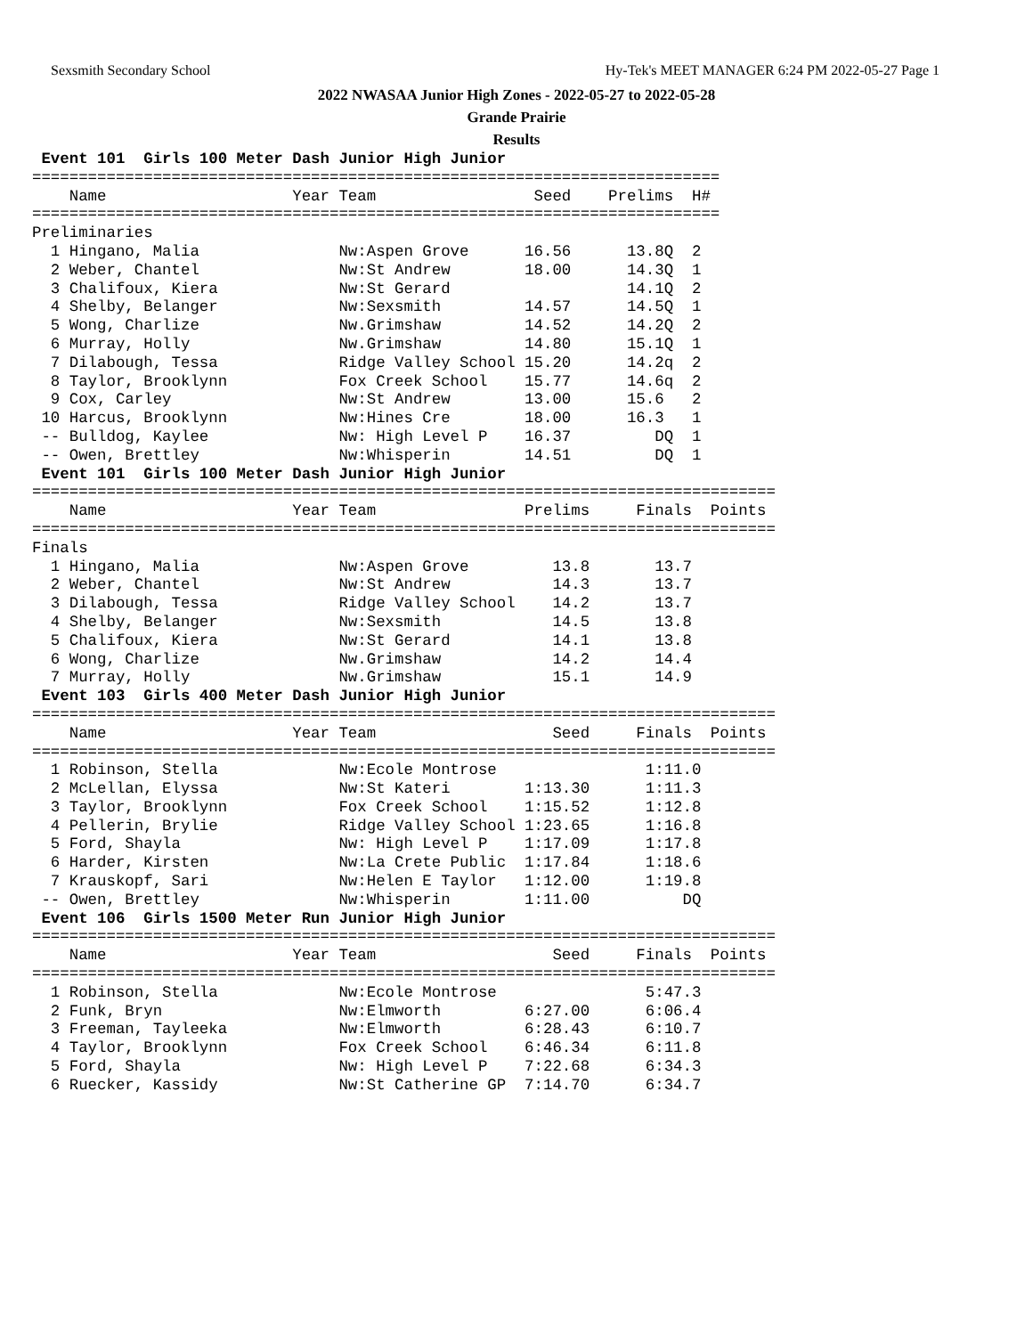Sexsmith Secondary School Hy-Tek's MEET MANAGER 6:24 PM 2022-05-27 Page 1
2022 NWASAA Junior High Zones - 2022-05-27 to 2022-05-28
Grande Prairie
Results
 Event 101  Girls 100 Meter Dash Junior High Junior
==========================================================================
    Name                    Year Team                 Seed    Prelims  H#
==========================================================================
Preliminaries
  1 Hingano, Malia               Nw:Aspen Grove      16.56      13.8Q  2
  2 Weber, Chantel               Nw:St Andrew        18.00      14.3Q  1
  3 Chalifoux, Kiera             Nw:St Gerard                   14.1Q  2
  4 Shelby, Belanger             Nw:Sexsmith         14.57      14.5Q  1
  5 Wong, Charlize               Nw.Grimshaw         14.52      14.2Q  2
  6 Murray, Holly                Nw.Grimshaw         14.80      15.1Q  1
  7 Dilabough, Tessa             Ridge Valley School 15.20      14.2q  2
  8 Taylor, Brooklynn            Fox Creek School    15.77      14.6q  2
  9 Cox, Carley                  Nw:St Andrew        13.00      15.6   2
 10 Harcus, Brooklynn            Nw:Hines Cre        18.00      16.3   1
 -- Bulldog, Kaylee              Nw: High Level P    16.37         DQ  1
 -- Owen, Brettley               Nw:Whisperin        14.51         DQ  1
 Event 101  Girls 100 Meter Dash Junior High Junior
================================================================================
    Name                    Year Team                Prelims     Finals  Points
================================================================================
Finals
  1 Hingano, Malia               Nw:Aspen Grove         13.8       13.7
  2 Weber, Chantel               Nw:St Andrew           14.3       13.7
  3 Dilabough, Tessa             Ridge Valley School    14.2       13.7
  4 Shelby, Belanger             Nw:Sexsmith            14.5       13.8
  5 Chalifoux, Kiera             Nw:St Gerard           14.1       13.8
  6 Wong, Charlize               Nw.Grimshaw            14.2       14.4
  7 Murray, Holly                Nw.Grimshaw            15.1       14.9
 Event 103  Girls 400 Meter Dash Junior High Junior
================================================================================
    Name                    Year Team                   Seed     Finals  Points
================================================================================
  1 Robinson, Stella             Nw:Ecole Montrose                1:11.0
  2 McLellan, Elyssa             Nw:St Kateri        1:13.30      1:11.3
  3 Taylor, Brooklynn            Fox Creek School    1:15.52      1:12.8
  4 Pellerin, Brylie             Ridge Valley School 1:23.65      1:16.8
  5 Ford, Shayla                 Nw: High Level P    1:17.09      1:17.8
  6 Harder, Kirsten              Nw:La Crete Public  1:17.84      1:18.6
  7 Krauskopf, Sari              Nw:Helen E Taylor   1:12.00      1:19.8
 -- Owen, Brettley               Nw:Whisperin        1:11.00          DQ
 Event 106  Girls 1500 Meter Run Junior High Junior
================================================================================
    Name                    Year Team                   Seed     Finals  Points
================================================================================
  1 Robinson, Stella             Nw:Ecole Montrose                5:47.3
  2 Funk, Bryn                   Nw:Elmworth         6:27.00      6:06.4
  3 Freeman, Tayleeka            Nw:Elmworth         6:28.43      6:10.7
  4 Taylor, Brooklynn            Fox Creek School    6:46.34      6:11.8
  5 Ford, Shayla                 Nw: High Level P    7:22.68      6:34.3
  6 Ruecker, Kassidy             Nw:St Catherine GP  7:14.70      6:34.7